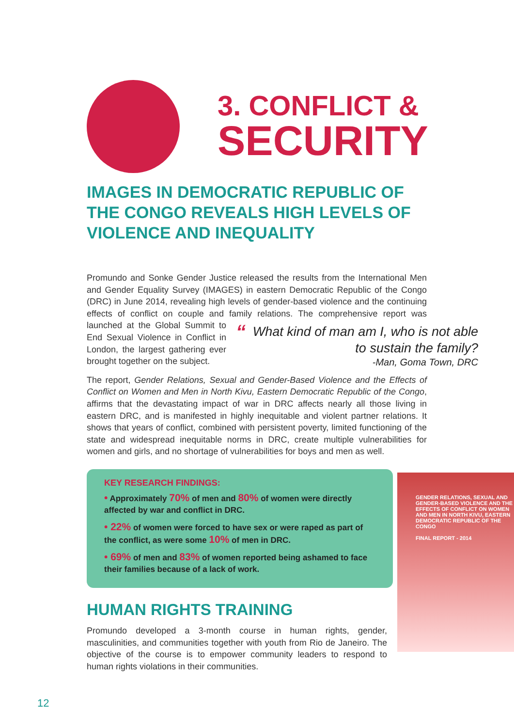3. CONFLICT &
SECURITY
IMAGES IN DEMOCRATIC REPUBLIC OF THE CONGO REVEALS HIGH LEVELS OF VIOLENCE AND INEQUALITY
Promundo and Sonke Gender Justice released the results from the International Men and Gender Equality Survey (IMAGES) in eastern Democratic Republic of the Congo (DRC) in June 2014, revealing high levels of gender-based violence and the continuing effects of conflict on couple and family relations. The comprehensive report was launched at “What kind of man am I, who is not able to sustain the family?
-Man, Goma Town, DRC the Global Summit to End Sexual Violence in Conflict in London, the largest gathering ever brought together on the subject.
The report, Gender Relations, Sexual and Gender-Based Violence and the Effects of Conflict on Women and Men in North Kivu, Eastern Democratic Republic of the Congo, affirms that the devastating impact of war in DRC affects nearly all those living in eastern DRC, and is manifested in highly inequitable and violent partner relations. It shows that years of conflict, combined with persistent poverty, limited functioning of the state and widespread inequitable norms in DRC, create multiple vulnerabilities for women and girls, and no shortage of vulnerabilities for boys and men as well.
KEY RESEARCH FINDINGS:
• Approximately 70% of men and 80% of women were directly affected by war and conflict in DRC.
• 22% of women were forced to have sex or were raped as part of the conflict, as were some 10% of men in DRC.
• 69% of men and 83% of women reported being ashamed to face their families because of a lack of work.
HUMAN RIGHTS TRAINING
Promundo developed a 3-month course in human rights, gender, masculinities, and communities together with youth from Rio de Janeiro. The objective of the course is to empower community leaders to respond to human rights violations in their communities.
GENDER RELATIONS, SEXUAL AND GENDER-BASED VIOLENCE AND THE EFFECTS OF CONFLICT ON WOMEN AND MEN IN NORTH KIVU, EASTERN DEMOCRATIC REPUBLIC OF THE CONGO
FINAL REPORT - 2014
12